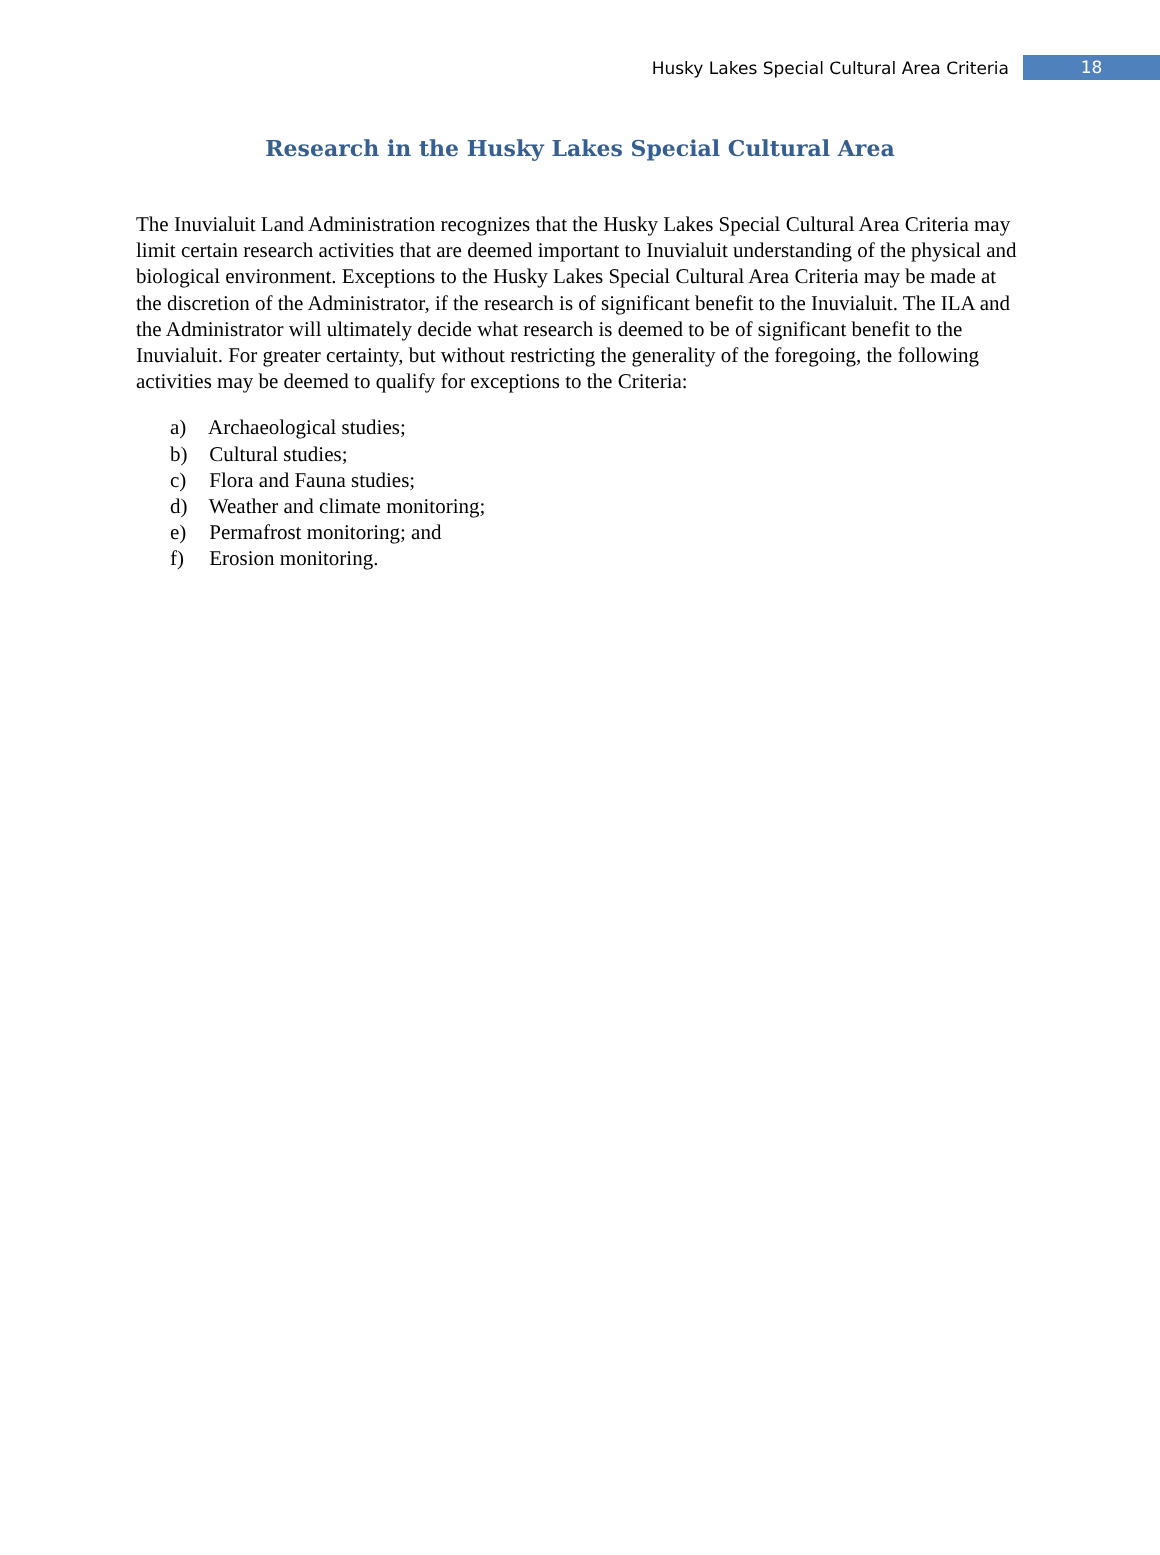Husky Lakes Special Cultural Area Criteria 18
Research in the Husky Lakes Special Cultural Area
The Inuvialuit Land Administration recognizes that the Husky Lakes Special Cultural Area Criteria may limit certain research activities that are deemed important to Inuvialuit understanding of the physical and biological environment. Exceptions to the Husky Lakes Special Cultural Area Criteria may be made at the discretion of the Administrator, if the research is of significant benefit to the Inuvialuit. The ILA and the Administrator will ultimately decide what research is deemed to be of significant benefit to the Inuvialuit. For greater certainty, but without restricting the generality of the foregoing, the following activities may be deemed to qualify for exceptions to the Criteria:
a) Archaeological studies;
b) Cultural studies;
c) Flora and Fauna studies;
d) Weather and climate monitoring;
e) Permafrost monitoring; and
f) Erosion monitoring.